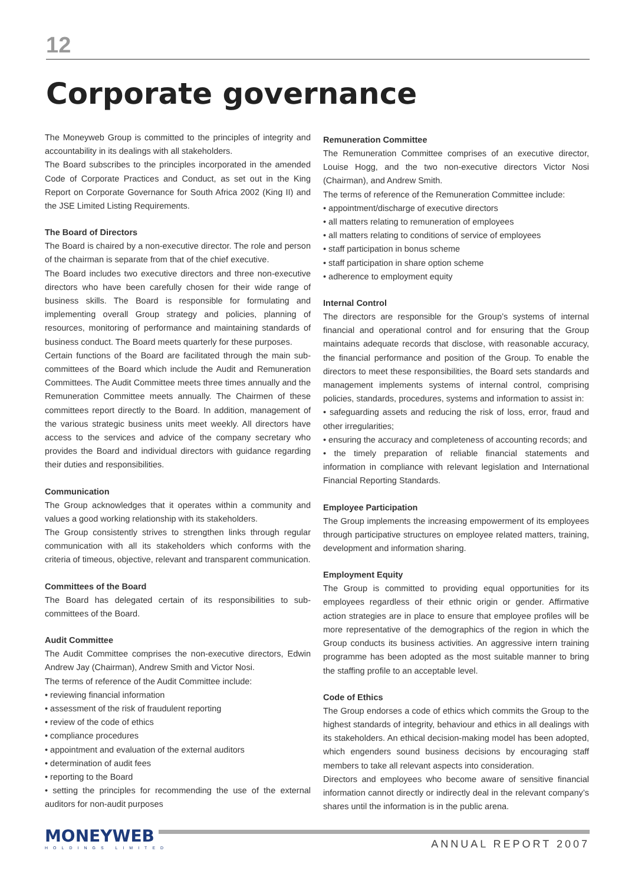12
Corporate governance
The Moneyweb Group is committed to the principles of integrity and accountability in its dealings with all stakeholders.
The Board subscribes to the principles incorporated in the amended Code of Corporate Practices and Conduct, as set out in the King Report on Corporate Governance for South Africa 2002 (King II) and the JSE Limited Listing Requirements.
The Board of Directors
The Board is chaired by a non-executive director. The role and person of the chairman is separate from that of the chief executive.
The Board includes two executive directors and three non-executive directors who have been carefully chosen for their wide range of business skills. The Board is responsible for formulating and implementing overall Group strategy and policies, planning of resources, monitoring of performance and maintaining standards of business conduct. The Board meets quarterly for these purposes.
Certain functions of the Board are facilitated through the main sub-committees of the Board which include the Audit and Remuneration Committees. The Audit Committee meets three times annually and the Remuneration Committee meets annually. The Chairmen of these committees report directly to the Board. In addition, management of the various strategic business units meet weekly. All directors have access to the services and advice of the company secretary who provides the Board and individual directors with guidance regarding their duties and responsibilities.
Communication
The Group acknowledges that it operates within a community and values a good working relationship with its stakeholders.
The Group consistently strives to strengthen links through regular communication with all its stakeholders which conforms with the criteria of timeous, objective, relevant and transparent communication.
Committees of the Board
The Board has delegated certain of its responsibilities to sub-committees of the Board.
Audit Committee
The Audit Committee comprises the non-executive directors, Edwin Andrew Jay (Chairman), Andrew Smith and Victor Nosi.
The terms of reference of the Audit Committee include:
• reviewing financial information
• assessment of the risk of fraudulent reporting
• review of the code of ethics
• compliance procedures
• appointment and evaluation of the external auditors
• determination of audit fees
• reporting to the Board
• setting the principles for recommending the use of the external auditors for non-audit purposes
Remuneration Committee
The Remuneration Committee comprises of an executive director, Louise Hogg, and the two non-executive directors Victor Nosi (Chairman), and Andrew Smith.
The terms of reference of the Remuneration Committee include:
• appointment/discharge of executive directors
• all matters relating to remuneration of employees
• all matters relating to conditions of service of employees
• staff participation in bonus scheme
• staff participation in share option scheme
• adherence to employment equity
Internal Control
The directors are responsible for the Group’s systems of internal financial and operational control and for ensuring that the Group maintains adequate records that disclose, with reasonable accuracy, the financial performance and position of the Group. To enable the directors to meet these responsibilities, the Board sets standards and management implements systems of internal control, comprising policies, standards, procedures, systems and information to assist in:
• safeguarding assets and reducing the risk of loss, error, fraud and other irregularities;
• ensuring the accuracy and completeness of accounting records; and
• the timely preparation of reliable financial statements and information in compliance with relevant legislation and International Financial Reporting Standards.
Employee Participation
The Group implements the increasing empowerment of its employees through participative structures on employee related matters, training, development and information sharing.
Employment Equity
The Group is committed to providing equal opportunities for its employees regardless of their ethnic origin or gender. Affirmative action strategies are in place to ensure that employee profiles will be more representative of the demographics of the region in which the Group conducts its business activities. An aggressive intern training programme has been adopted as the most suitable manner to bring the staffing profile to an acceptable level.
Code of Ethics
The Group endorses a code of ethics which commits the Group to the highest standards of integrity, behaviour and ethics in all dealings with its stakeholders. An ethical decision-making model has been adopted, which engenders sound business decisions by encouraging staff members to take all relevant aspects into consideration.
Directors and employees who become aware of sensitive financial information cannot directly or indirectly deal in the relevant company’s shares until the information is in the public arena.
MONEYWEB
HOLDINGS LIMITED
ANNUAL REPORT 2007